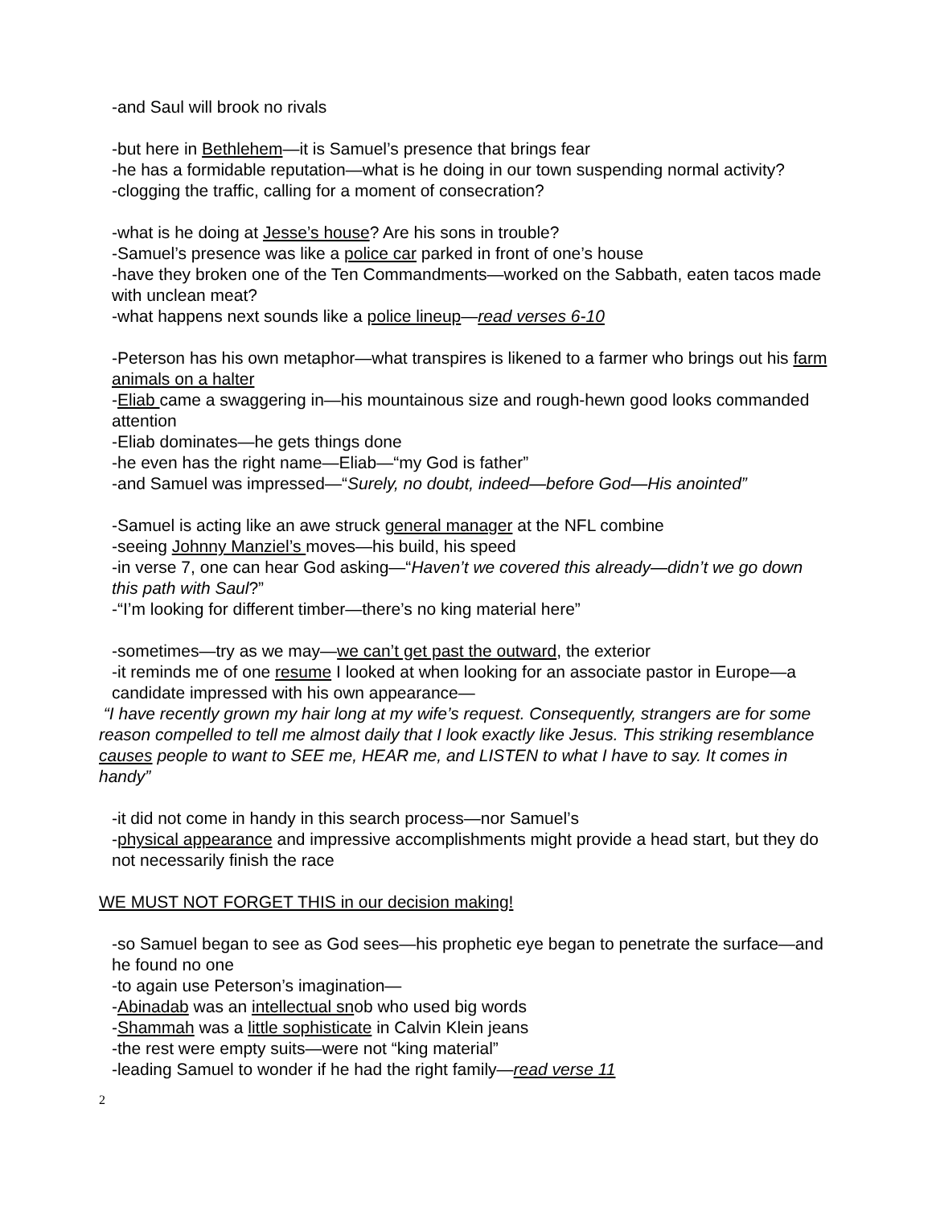-and Saul will brook no rivals
-but here in Bethlehem—it is Samuel’s presence that brings fear
-he has a formidable reputation—what is he doing in our town suspending normal activity?
-clogging the traffic, calling for a moment of consecration?
-what is he doing at Jesse’s house? Are his sons in trouble?
-Samuel’s presence was like a police car parked in front of one’s house
-have they broken one of the Ten Commandments—worked on the Sabbath, eaten tacos made with unclean meat?
-what happens next sounds like a police lineup—read verses 6-10
-Peterson has his own metaphor—what transpires is likened to a farmer who brings out his farm animals on a halter
-Eliab came a swaggering in—his mountainous size and rough-hewn good looks commanded attention
-Eliab dominates—he gets things done
-he even has the right name—Eliab—“my God is father”
-and Samuel was impressed—“Surely, no doubt, indeed—before God—His anointed”
-Samuel is acting like an awe struck general manager at the NFL combine
-seeing Johnny Manziel’s moves—his build, his speed
-in verse 7, one can hear God asking—“Haven’t we covered this already—didn’t we go down this path with Saul?”
-“I’m looking for different timber—there’s no king material here”
-sometimes—try as we may—we can’t get past the outward, the exterior
-it reminds me of one resume I looked at when looking for an associate pastor in Europe—a candidate impressed with his own appearance—
“I have recently grown my hair long at my wife’s request. Consequently, strangers are for some reason compelled to tell me almost daily that I look exactly like Jesus. This striking resemblance causes people to want to SEE me, HEAR me, and LISTEN to what I have to say. It comes in handy”
-it did not come in handy in this search process—nor Samuel’s
-physical appearance and impressive accomplishments might provide a head start, but they do not necessarily finish the race
WE MUST NOT FORGET THIS in our decision making!
-so Samuel began to see as God sees—his prophetic eye began to penetrate the surface—and he found no one
-to again use Peterson’s imagination—
-Abinadab was an intellectual snob who used big words
-Shammah was a little sophisticate in Calvin Klein jeans
-the rest were empty suits—were not “king material”
-leading Samuel to wonder if he had the right family—read verse 11
2